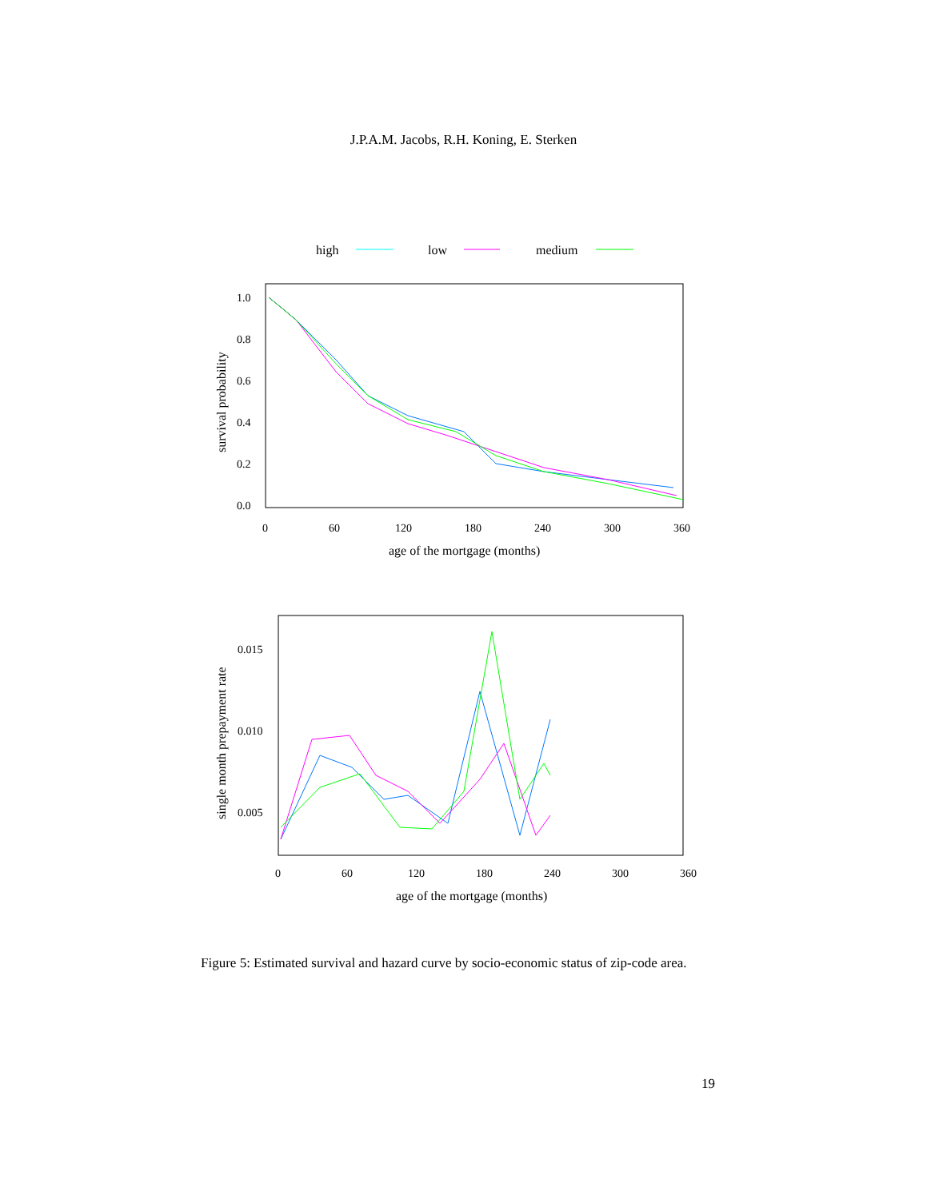J.P.A.M. Jacobs, R.H. Koning, E. Sterken
high
low
medium
1.0
0.8
0.6
0.4
0.2
0.0
0
60
120
180
240
300
360
age of the mortgage (months)
survival probability
0.015
0.010
0.005
0
60
120
180
240
300
360
age of the mortgage (months)
single month prepayment rate
Figure 5: Estimated survival and hazard curve by socio-economic status of zip-code area.
19